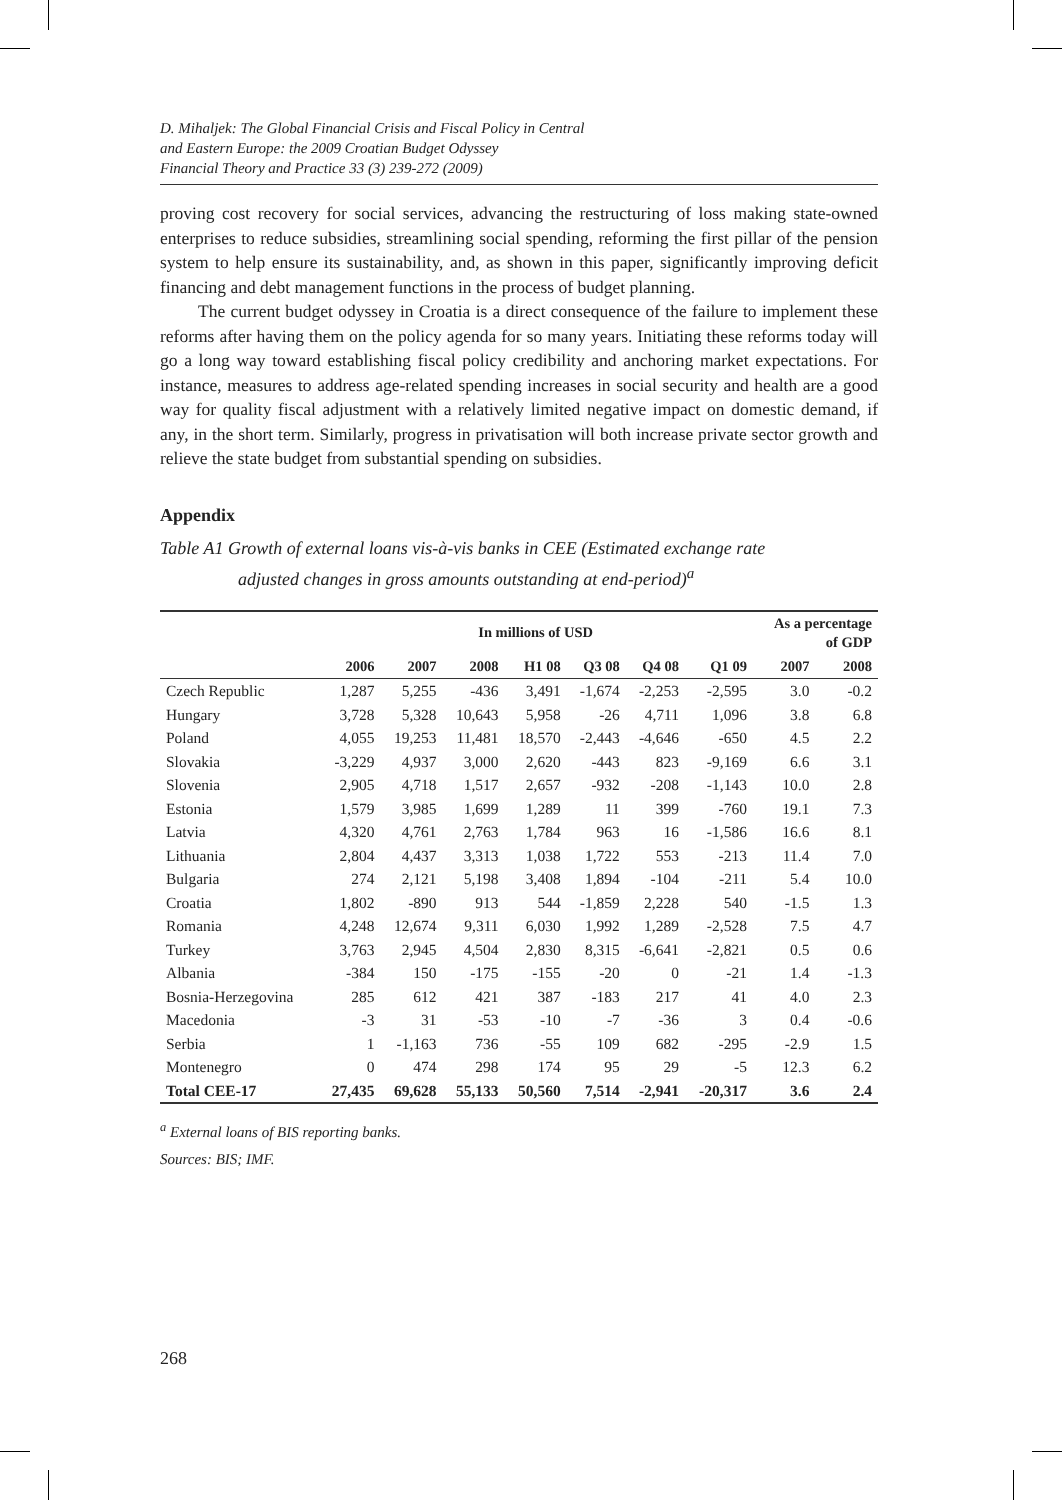D. Mihaljek: The Global Financial Crisis and Fiscal Policy in Central
and Eastern Europe: the 2009 Croatian Budget Odyssey
Financial Theory and Practice 33 (3) 239-272 (2009)
proving cost recovery for social services, advancing the restructuring of loss making state-owned enterprises to reduce subsidies, streamlining social spending, reforming the first pillar of the pension system to help ensure its sustainability, and, as shown in this paper, significantly improving deficit financing and debt management functions in the process of budget planning.
The current budget odyssey in Croatia is a direct consequence of the failure to implement these reforms after having them on the policy agenda for so many years. Initiating these reforms today will go a long way toward establishing fiscal policy credibility and anchoring market expectations. For instance, measures to address age-related spending increases in social security and health are a good way for quality fiscal adjustment with a relatively limited negative impact on domestic demand, if any, in the short term. Similarly, progress in privatisation will both increase private sector growth and relieve the state budget from substantial spending on subsidies.
Appendix
Table A1 Growth of external loans vis-à-vis banks in CEE (Estimated exchange rate
adjusted changes in gross amounts outstanding at end-period)<sup>a</sup>
| | In millions of USD | | | | | | | As a percentage of GDP | |
| --- | --- | --- | --- | --- | --- | --- | --- | --- | --- |
| | 2006 | 2007 | 2008 | H1 08 | Q3 08 | Q4 08 | Q1 09 | 2007 | 2008 |
| Czech Republic | 1,287 | 5,255 | -436 | 3,491 | -1,674 | -2,253 | -2,595 | 3.0 | -0.2 |
| Hungary | 3,728 | 5,328 | 10,643 | 5,958 | -26 | 4,711 | 1,096 | 3.8 | 6.8 |
| Poland | 4,055 | 19,253 | 11,481 | 18,570 | -2,443 | -4,646 | -650 | 4.5 | 2.2 |
| Slovakia | -3,229 | 4,937 | 3,000 | 2,620 | -443 | 823 | -9,169 | 6.6 | 3.1 |
| Slovenia | 2,905 | 4,718 | 1,517 | 2,657 | -932 | -208 | -1,143 | 10.0 | 2.8 |
| Estonia | 1,579 | 3,985 | 1,699 | 1,289 | 11 | 399 | -760 | 19.1 | 7.3 |
| Latvia | 4,320 | 4,761 | 2,763 | 1,784 | 963 | 16 | -1,586 | 16.6 | 8.1 |
| Lithuania | 2,804 | 4,437 | 3,313 | 1,038 | 1,722 | 553 | -213 | 11.4 | 7.0 |
| Bulgaria | 274 | 2,121 | 5,198 | 3,408 | 1,894 | -104 | -211 | 5.4 | 10.0 |
| Croatia | 1,802 | -890 | 913 | 544 | -1,859 | 2,228 | 540 | -1.5 | 1.3 |
| Romania | 4,248 | 12,674 | 9,311 | 6,030 | 1,992 | 1,289 | -2,528 | 7.5 | 4.7 |
| Turkey | 3,763 | 2,945 | 4,504 | 2,830 | 8,315 | -6,641 | -2,821 | 0.5 | 0.6 |
| Albania | -384 | 150 | -175 | -155 | -20 | 0 | -21 | 1.4 | -1.3 |
| Bosnia-Herzegovina | 285 | 612 | 421 | 387 | -183 | 217 | 41 | 4.0 | 2.3 |
| Macedonia | -3 | 31 | -53 | -10 | -7 | -36 | 3 | 0.4 | -0.6 |
| Serbia | 1 | -1,163 | 736 | -55 | 109 | 682 | -295 | -2.9 | 1.5 |
| Montenegro | 0 | 474 | 298 | 174 | 95 | 29 | -5 | 12.3 | 6.2 |
| Total CEE-17 | 27,435 | 69,628 | 55,133 | 50,560 | 7,514 | -2,941 | -20,317 | 3.6 | 2.4 |
<sup>a</sup> External loans of BIS reporting banks.
Sources: BIS; IMF.
268